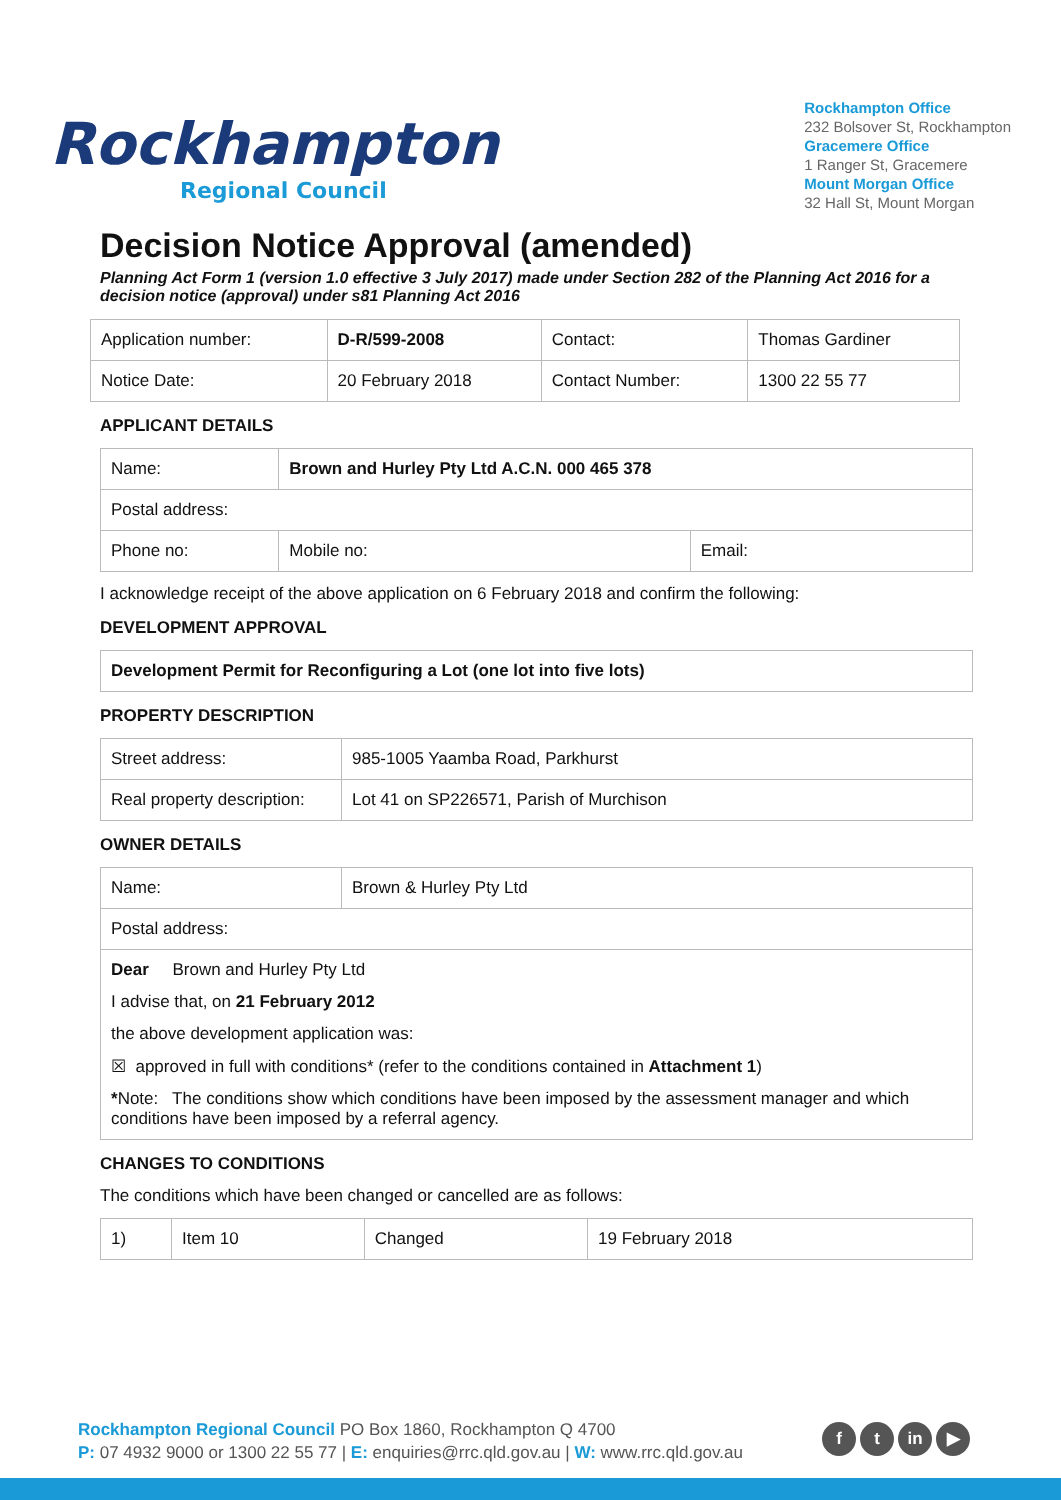Rockhampton
Regional Council
Rockhampton Office
232 Bolsover St, Rockhampton
Gracemere Office
1 Ranger St, Gracemere
Mount Morgan Office
32 Hall St, Mount Morgan
Decision Notice Approval (amended)
Planning Act Form 1 (version 1.0 effective 3 July 2017) made under Section 282 of the Planning Act 2016 for a decision notice (approval) under s81 Planning Act 2016
| Application number: | D-R/599-2008 | Contact: | Thomas Gardiner |
| Notice Date: | 20 February 2018 | Contact Number: | 1300 22 55 77 |
APPLICANT DETAILS
| Name: | Brown and Hurley Pty Ltd A.C.N. 000 465 378 | |
| Postal address: | | |
| Phone no: | Mobile no: | Email: |
I acknowledge receipt of the above application on 6 February 2018 and confirm the following:
DEVELOPMENT APPROVAL
| Development Permit for Reconfiguring a Lot (one lot into five lots) |
PROPERTY DESCRIPTION
| Street address: | 985-1005 Yaamba Road, Parkhurst |
| Real property description: | Lot 41 on SP226571, Parish of Murchison |
OWNER DETAILS
| Name: | Brown & Hurley Pty Ltd |
| Postal address: | |
| Dear Brown and Hurley Pty Ltd I advise that, on 21 February 2012 the above development application was: ☒ approved in full with conditions* (refer to the conditions contained in Attachment 1 ) * Note: The conditions show which conditions have been imposed by the assessment manager and which conditions have been imposed by a referral agency. | |
CHANGES TO CONDITIONS
The conditions which have been changed or cancelled are as follows:
| 1) | Item 10 | Changed | 19 February 2018 |
Rockhampton Regional Council PO Box 1860, Rockhampton Q 4700
P: 07 4932 9000 or 1300 22 55 77 | E: enquiries@rrc.qld.gov.au | W: www.rrc.qld.gov.au
f t in ▶